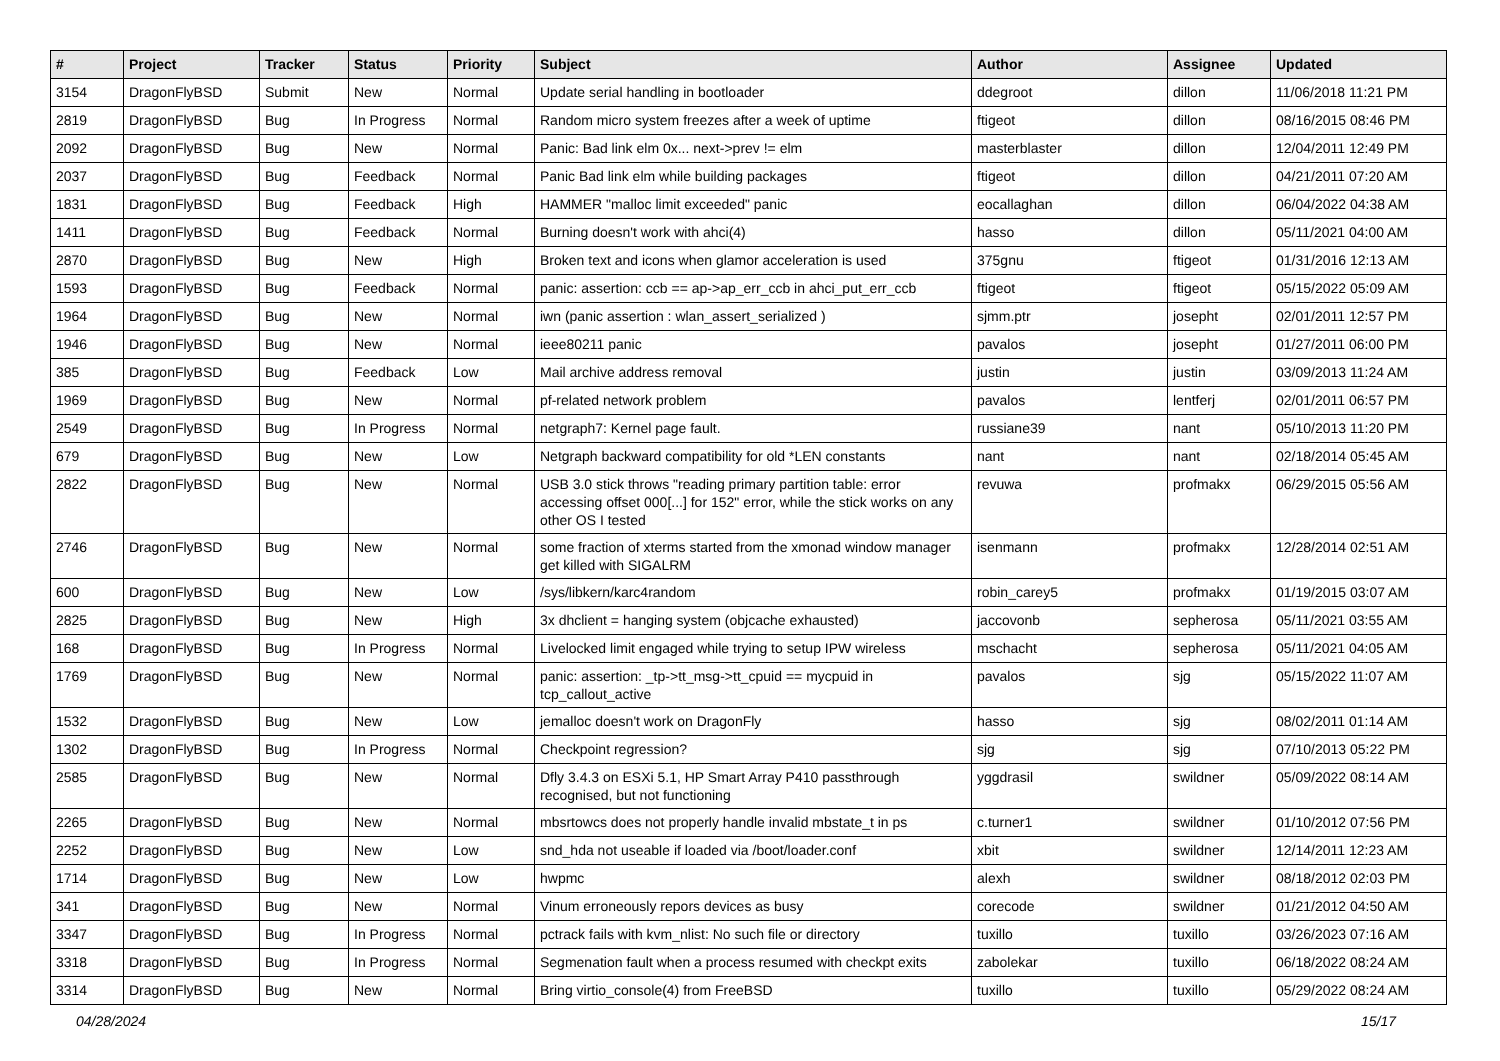| # | Project | Tracker | Status | Priority | Subject | Author | Assignee | Updated |
| --- | --- | --- | --- | --- | --- | --- | --- | --- |
| 3154 | DragonFlyBSD | Submit | New | Normal | Update serial handling in bootloader | ddegroot | dillon | 11/06/2018 11:21 PM |
| 2819 | DragonFlyBSD | Bug | In Progress | Normal | Random micro system freezes after a week of uptime | ftigeot | dillon | 08/16/2015 08:46 PM |
| 2092 | DragonFlyBSD | Bug | New | Normal | Panic: Bad link elm 0x... next->prev != elm | masterblaster | dillon | 12/04/2011 12:49 PM |
| 2037 | DragonFlyBSD | Bug | Feedback | Normal | Panic Bad link elm while building packages | ftigeot | dillon | 04/21/2011 07:20 AM |
| 1831 | DragonFlyBSD | Bug | Feedback | High | HAMMER "malloc limit exceeded" panic | eocallaghan | dillon | 06/04/2022 04:38 AM |
| 1411 | DragonFlyBSD | Bug | Feedback | Normal | Burning doesn't work with ahci(4) | hasso | dillon | 05/11/2021 04:00 AM |
| 2870 | DragonFlyBSD | Bug | New | High | Broken text and icons when glamor acceleration is used | 375gnu | ftigeot | 01/31/2016 12:13 AM |
| 1593 | DragonFlyBSD | Bug | Feedback | Normal | panic: assertion: ccb == ap->ap_err_ccb in ahci_put_err_ccb | ftigeot | ftigeot | 05/15/2022 05:09 AM |
| 1964 | DragonFlyBSD | Bug | New | Normal | iwn (panic assertion : wlan_assert_serialized ) | sjmm.ptr | josepht | 02/01/2011 12:57 PM |
| 1946 | DragonFlyBSD | Bug | New | Normal | ieee80211 panic | pavalos | josepht | 01/27/2011 06:00 PM |
| 385 | DragonFlyBSD | Bug | Feedback | Low | Mail archive address removal | justin | justin | 03/09/2013 11:24 AM |
| 1969 | DragonFlyBSD | Bug | New | Normal | pf-related network problem | pavalos | lentferj | 02/01/2011 06:57 PM |
| 2549 | DragonFlyBSD | Bug | In Progress | Normal | netgraph7: Kernel page fault. | russiane39 | nant | 05/10/2013 11:20 PM |
| 679 | DragonFlyBSD | Bug | New | Low | Netgraph backward compatibility for old *LEN constants | nant | nant | 02/18/2014 05:45 AM |
| 2822 | DragonFlyBSD | Bug | New | Normal | USB 3.0 stick throws "reading primary partition table: error accessing offset 000[...] for 152" error, while the stick works on any other OS I tested | revuwa | profmakx | 06/29/2015 05:56 AM |
| 2746 | DragonFlyBSD | Bug | New | Normal | some fraction of xterms started from the xmonad window manager get killed with SIGALRM | isenmann | profmakx | 12/28/2014 02:51 AM |
| 600 | DragonFlyBSD | Bug | New | Low | /sys/libkern/karc4random | robin_carey5 | profmakx | 01/19/2015 03:07 AM |
| 2825 | DragonFlyBSD | Bug | New | High | 3x dhclient = hanging system (objcache exhausted) | jaccovonb | sepherosa | 05/11/2021 03:55 AM |
| 168 | DragonFlyBSD | Bug | In Progress | Normal | Livelocked limit engaged while trying to setup IPW wireless | mschacht | sepherosa | 05/11/2021 04:05 AM |
| 1769 | DragonFlyBSD | Bug | New | Normal | panic: assertion: _tp->tt_msg->tt_cpuid == mycpuid in tcp_callout_active | pavalos | sjg | 05/15/2022 11:07 AM |
| 1532 | DragonFlyBSD | Bug | New | Low | jemalloc doesn't work on DragonFly | hasso | sjg | 08/02/2011 01:14 AM |
| 1302 | DragonFlyBSD | Bug | In Progress | Normal | Checkpoint regression? | sjg | sjg | 07/10/2013 05:22 PM |
| 2585 | DragonFlyBSD | Bug | New | Normal | Dfly 3.4.3 on ESXi 5.1, HP Smart Array P410 passthrough recognised, but not functioning | yggdrasil | swildner | 05/09/2022 08:14 AM |
| 2265 | DragonFlyBSD | Bug | New | Normal | mbsrtowcs does not properly handle invalid mbstate_t in ps | c.turner1 | swildner | 01/10/2012 07:56 PM |
| 2252 | DragonFlyBSD | Bug | New | Low | snd_hda not useable if loaded via /boot/loader.conf | xbit | swildner | 12/14/2011 12:23 AM |
| 1714 | DragonFlyBSD | Bug | New | Low | hwpmc | alexh | swildner | 08/18/2012 02:03 PM |
| 341 | DragonFlyBSD | Bug | New | Normal | Vinum erroneously repors devices as busy | corecode | swildner | 01/21/2012 04:50 AM |
| 3347 | DragonFlyBSD | Bug | In Progress | Normal | pctrack fails with kvm_nlist: No such file or directory | tuxillo | tuxillo | 03/26/2023 07:16 AM |
| 3318 | DragonFlyBSD | Bug | In Progress | Normal | Segmenation fault when a process resumed with checkpt exits | zabolekar | tuxillo | 06/18/2022 08:24 AM |
| 3314 | DragonFlyBSD | Bug | New | Normal | Bring virtio_console(4) from FreeBSD | tuxillo | tuxillo | 05/29/2022 08:24 AM |
04/28/2024 15/17